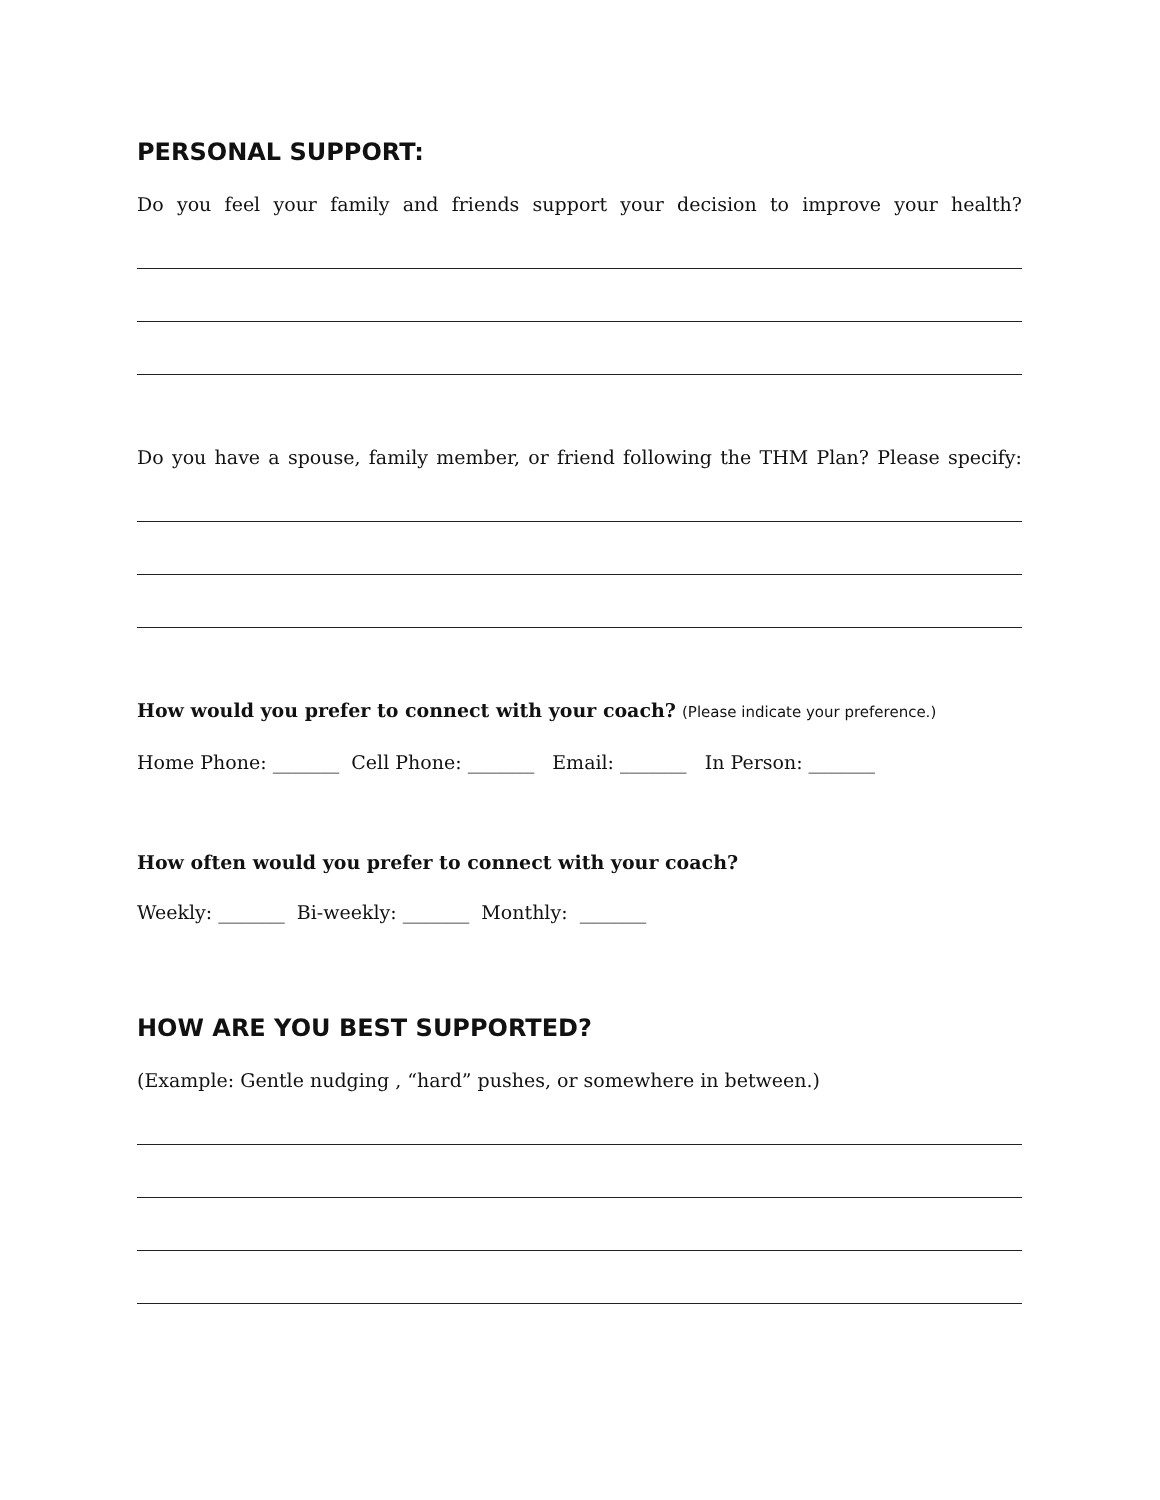PERSONAL SUPPORT:
Do you feel your family and friends support your decision to improve your health?
Do you have a spouse, family member, or friend following the THM Plan? Please specify:
How would you prefer to connect with your coach? (Please indicate your preference.)
Home Phone: _______ Cell Phone: _______ Email: _______ In Person: _______
How often would you prefer to connect with your coach?
Weekly: _______ Bi-weekly: _______ Monthly: _______
HOW ARE YOU BEST SUPPORTED?
(Example: Gentle nudging , “hard” pushes, or somewhere in between.)